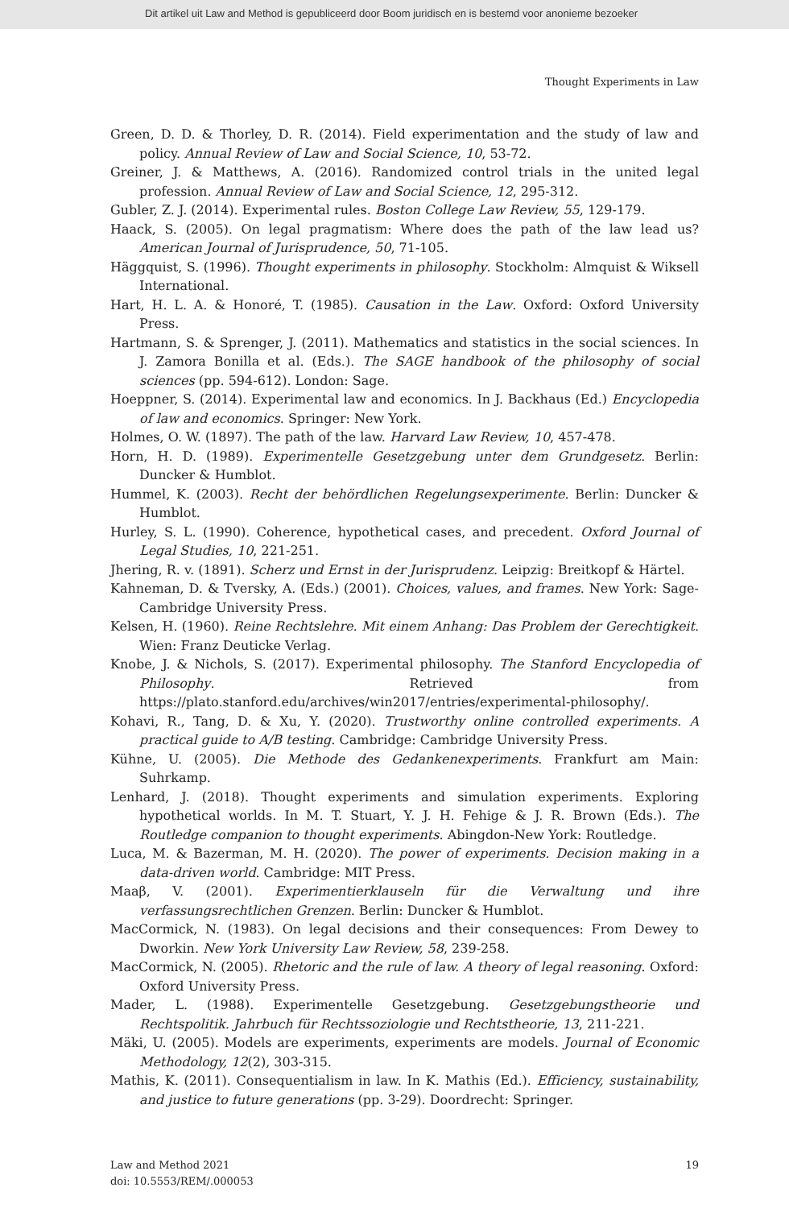Dit artikel uit Law and Method is gepubliceerd door Boom juridisch en is bestemd voor anonieme bezoeker
Thought Experiments in Law
Green, D. D. & Thorley, D. R. (2014). Field experimentation and the study of law and policy. Annual Review of Law and Social Science, 10, 53-72.
Greiner, J. & Matthews, A. (2016). Randomized control trials in the united legal profession. Annual Review of Law and Social Science, 12, 295-312.
Gubler, Z. J. (2014). Experimental rules. Boston College Law Review, 55, 129-179.
Haack, S. (2005). On legal pragmatism: Where does the path of the law lead us? American Journal of Jurisprudence, 50, 71-105.
Häggquist, S. (1996). Thought experiments in philosophy. Stockholm: Almquist & Wiksell International.
Hart, H. L. A. & Honoré, T. (1985). Causation in the Law. Oxford: Oxford University Press.
Hartmann, S. & Sprenger, J. (2011). Mathematics and statistics in the social sciences. In J. Zamora Bonilla et al. (Eds.). The SAGE handbook of the philosophy of social sciences (pp. 594-612). London: Sage.
Hoeppner, S. (2014). Experimental law and economics. In J. Backhaus (Ed.) Encyclopedia of law and economics. Springer: New York.
Holmes, O. W. (1897). The path of the law. Harvard Law Review, 10, 457-478.
Horn, H. D. (1989). Experimentelle Gesetzgebung unter dem Grundgesetz. Berlin: Duncker & Humblot.
Hummel, K. (2003). Recht der behördlichen Regelungsexperimente. Berlin: Duncker & Humblot.
Hurley, S. L. (1990). Coherence, hypothetical cases, and precedent. Oxford Journal of Legal Studies, 10, 221-251.
Jhering, R. v. (1891). Scherz und Ernst in der Jurisprudenz. Leipzig: Breitkopf & Härtel.
Kahneman, D. & Tversky, A. (Eds.) (2001). Choices, values, and frames. New York: Sage-Cambridge University Press.
Kelsen, H. (1960). Reine Rechtslehre. Mit einem Anhang: Das Problem der Gerechtigkeit. Wien: Franz Deuticke Verlag.
Knobe, J. & Nichols, S. (2017). Experimental philosophy. The Stanford Encyclopedia of Philosophy. Retrieved from https://plato.stanford.edu/archives/win2017/entries/experimental-philosophy/.
Kohavi, R., Tang, D. & Xu, Y. (2020). Trustworthy online controlled experiments. A practical guide to A/B testing. Cambridge: Cambridge University Press.
Kühne, U. (2005). Die Methode des Gedankenexperiments. Frankfurt am Main: Suhrkamp.
Lenhard, J. (2018). Thought experiments and simulation experiments. Exploring hypothetical worlds. In M. T. Stuart, Y. J. H. Fehige & J. R. Brown (Eds.). The Routledge companion to thought experiments. Abingdon-New York: Routledge.
Luca, M. & Bazerman, M. H. (2020). The power of experiments. Decision making in a data-driven world. Cambridge: MIT Press.
Maaβ, V. (2001). Experimentierklauseln für die Verwaltung und ihre verfassungsrechtlichen Grenzen. Berlin: Duncker & Humblot.
MacCormick, N. (1983). On legal decisions and their consequences: From Dewey to Dworkin. New York University Law Review, 58, 239-258.
MacCormick, N. (2005). Rhetoric and the rule of law. A theory of legal reasoning. Oxford: Oxford University Press.
Mader, L. (1988). Experimentelle Gesetzgebung. Gesetzgebungstheorie und Rechtspolitik. Jahrbuch für Rechtssoziologie und Rechtstheorie, 13, 211-221.
Mäki, U. (2005). Models are experiments, experiments are models. Journal of Economic Methodology, 12(2), 303-315.
Mathis, K. (2011). Consequentialism in law. In K. Mathis (Ed.). Efficiency, sustainability, and justice to future generations (pp. 3-29). Doordrecht: Springer.
Law and Method 2021
doi: 10.5553/REM/.000053
19